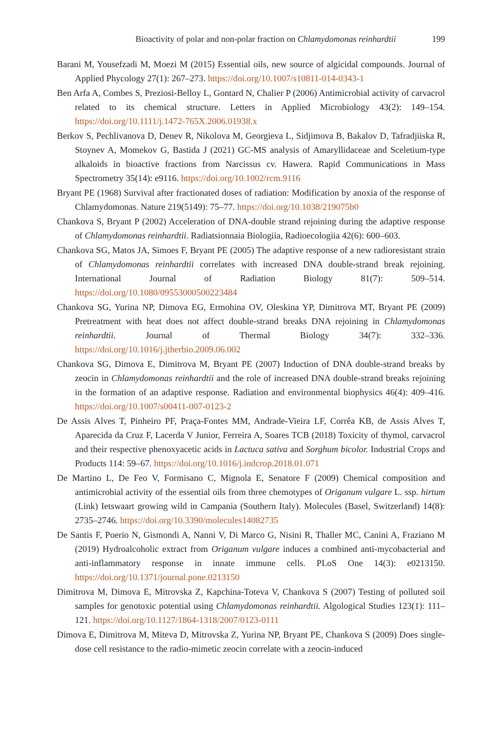Bioactivity of polar and non-polar fraction on Chlamydomonas reinhardtii 199
Barani M, Yousefzadi M, Moezi M (2015) Essential oils, new source of algicidal compounds. Journal of Applied Phycology 27(1): 267–273. https://doi.org/10.1007/s10811-014-0343-1
Ben Arfa A, Combes S, Preziosi-Belloy L, Gontard N, Chalier P (2006) Antimicrobial activity of carvacrol related to its chemical structure. Letters in Applied Microbiology 43(2): 149–154. https://doi.org/10.1111/j.1472-765X.2006.01938.x
Berkov S, Pechlivanova D, Denev R, Nikolova M, Georgieva L, Sidjimova B, Bakalov D, Tafradjiiska R, Stoynev A, Momekov G, Bastida J (2021) GC-MS analysis of Amaryllidaceae and Sceletium-type alkaloids in bioactive fractions from Narcissus cv. Hawera. Rapid Communications in Mass Spectrometry 35(14): e9116. https://doi.org/10.1002/rcm.9116
Bryant PE (1968) Survival after fractionated doses of radiation: Modification by anoxia of the response of Chlamydomonas. Nature 219(5149): 75–77. https://doi.org/10.1038/219075b0
Chankova S, Bryant P (2002) Acceleration of DNA-double strand rejoining during the adaptive response of Chlamydomonas reinhardtii. Radiatsionnaia Biologiia, Radioecologiia 42(6): 600–603.
Chankova SG, Matos JA, Simoes F, Bryant PE (2005) The adaptive response of a new radioresistant strain of Chlamydomonas reinhardtii correlates with increased DNA double-strand break rejoining. International Journal of Radiation Biology 81(7): 509–514. https://doi.org/10.1080/09553000500223484
Chankova SG, Yurina NP, Dimova EG, Ermohina OV, Oleskina YP, Dimitrova MT, Bryant PE (2009) Pretreatment with heat does not affect double-strand breaks DNA rejoining in Chlamydomonas reinhardtii. Journal of Thermal Biology 34(7): 332–336. https://doi.org/10.1016/j.jtherbio.2009.06.002
Chankova SG, Dimova E, Dimitrova M, Bryant PE (2007) Induction of DNA double-strand breaks by zeocin in Chlamydomonas reinhardtii and the role of increased DNA double-strand breaks rejoining in the formation of an adaptive response. Radiation and environmental biophysics 46(4): 409–416. https://doi.org/10.1007/s00411-007-0123-2
De Assis Alves T, Pinheiro PF, Praça-Fontes MM, Andrade-Vieira LF, Corrêa KB, de Assis Alves T, Aparecida da Cruz F, Lacerda V Junior, Ferreira A, Soares TCB (2018) Toxicity of thymol, carvacrol and their respective phenoxyacetic acids in Lactuca sativa and Sorghum bicolor. Industrial Crops and Products 114: 59–67. https://doi.org/10.1016/j.indcrop.2018.01.071
De Martino L, De Feo V, Formisano C, Mignola E, Senatore F (2009) Chemical composition and antimicrobial activity of the essential oils from three chemotypes of Origanum vulgare L. ssp. hirtum (Link) Ietswaart growing wild in Campania (Southern Italy). Molecules (Basel, Switzerland) 14(8): 2735–2746. https://doi.org/10.3390/molecules14082735
De Santis F, Poerio N, Gismondi A, Nanni V, Di Marco G, Nisini R, Thaller MC, Canini A, Fraziano M (2019) Hydroalcoholic extract from Origanum vulgare induces a combined anti-mycobacterial and anti-inflammatory response in innate immune cells. PLoS One 14(3): e0213150. https://doi.org/10.1371/journal.pone.0213150
Dimitrova M, Dimova E, Mitrovska Z, Kapchina-Toteva V, Chankova S (2007) Testing of polluted soil samples for genotoxic potential using Chlamydomonas reinhardtii. Algological Studies 123(1): 111–121. https://doi.org/10.1127/1864-1318/2007/0123-0111
Dimova E, Dimitrova M, Miteva D, Mitrovska Z, Yurina NP, Bryant PE, Chankova S (2009) Does single-dose cell resistance to the radio-mimetic zeocin correlate with a zeocin-induced